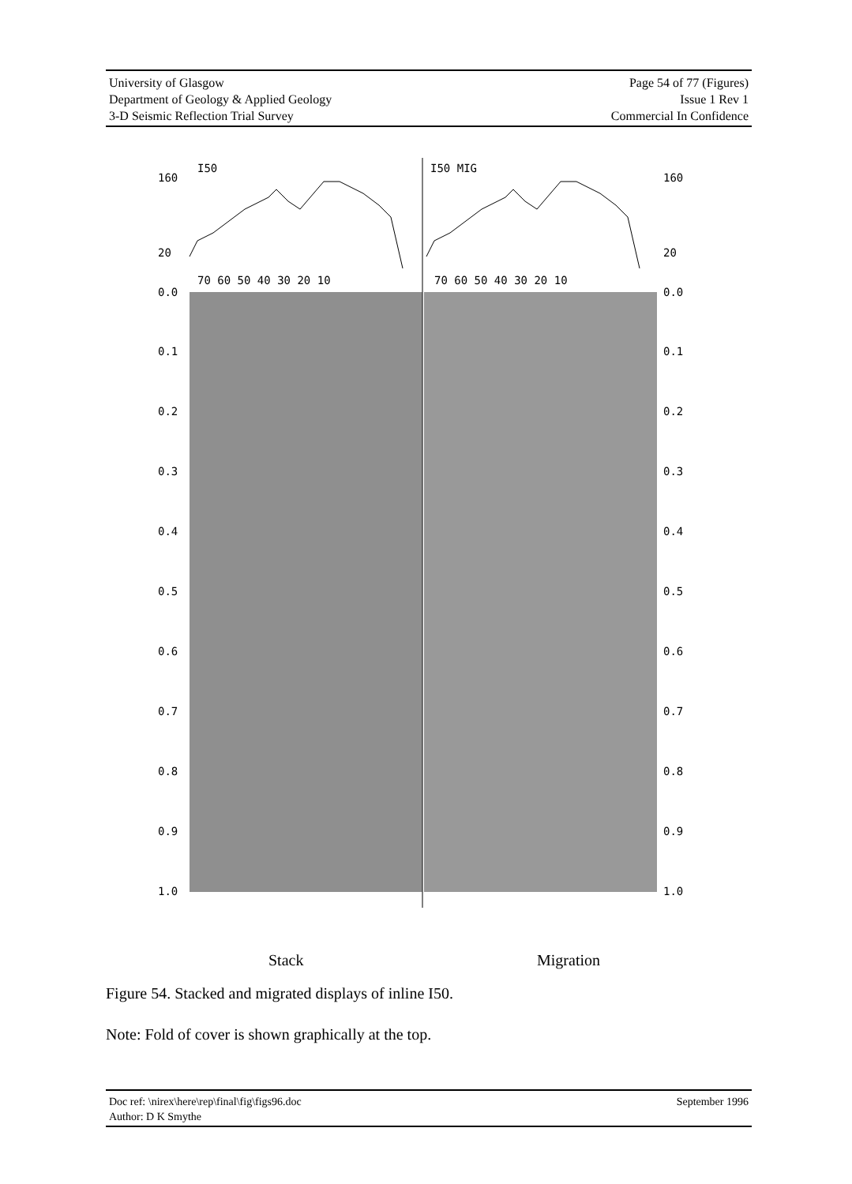University of Glasgow
Department of Geology & Applied Geology
3-D Seismic Reflection Trial Survey
Page 54 of 77 (Figures)
Issue 1 Rev 1
Commercial In Confidence
160
20
160
20
70 60 50 40 30 20 10
70 60 50 40 30 20 10
0.0
0.1
0.2
0.3
0.4
0.5
0.6
0.7
0.8
0.9
1.0
0.0
0.1
0.2
0.3
0.4
0.5
0.6
0.7
0.8
0.9
1.0
I50
I50 MIG
Stack Migration
Figure 54. Stacked and migrated displays of inline I50.
Note: Fold of cover is shown graphically at the top.
Doc ref: \nirex\here\rep\final\fig\figs96.doc
Author: D K Smythe
September 1996